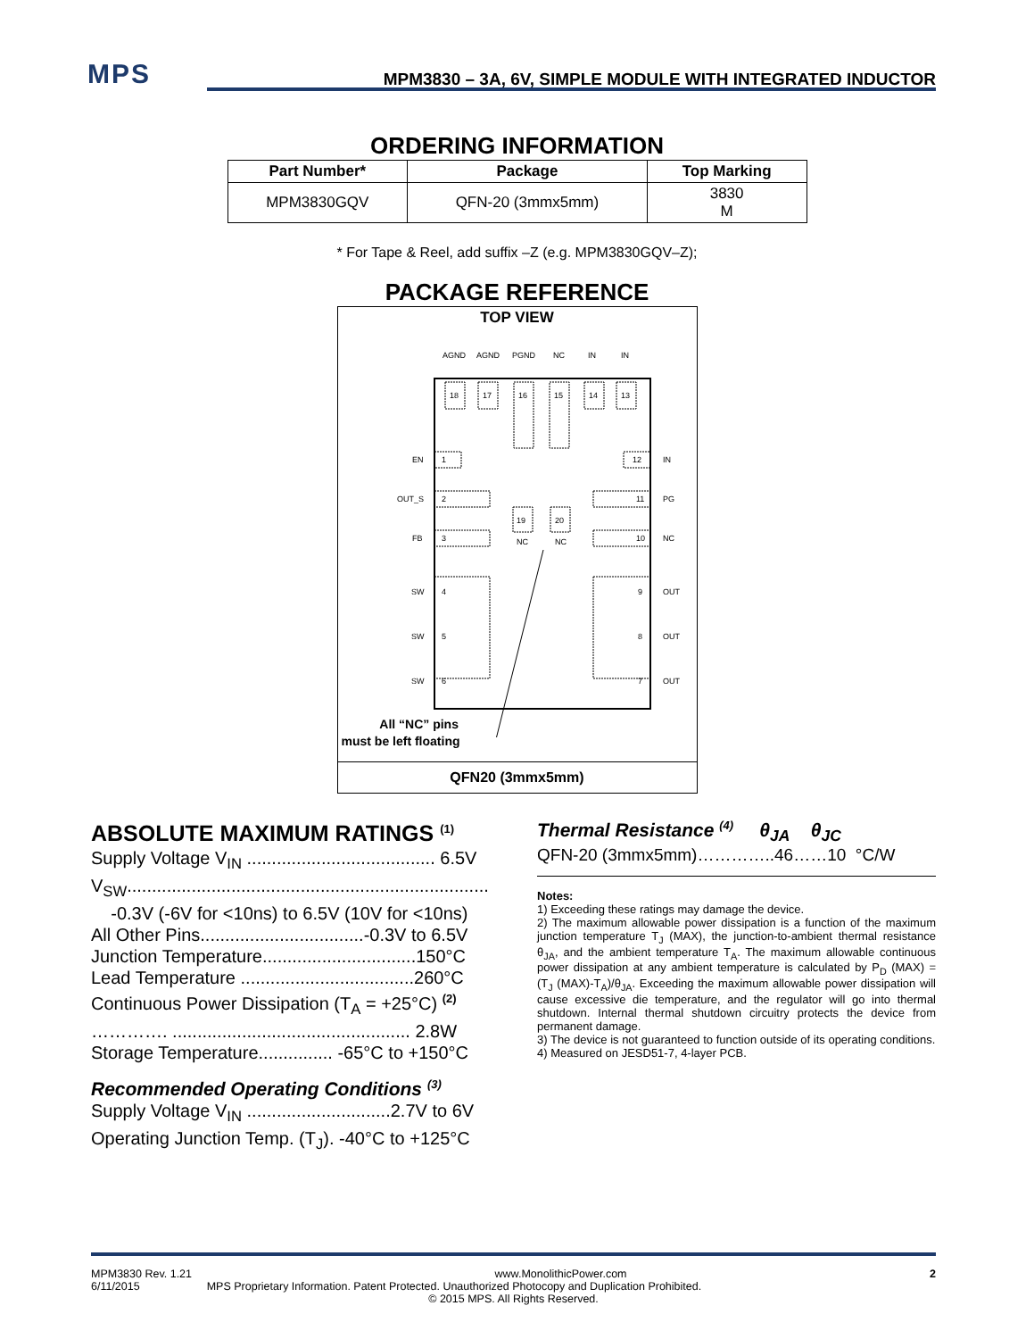MPS MPM3830 – 3A, 6V, SIMPLE MODULE WITH INTEGRATED INDUCTOR
ORDERING INFORMATION
| Part Number* | Package | Top Marking |
| --- | --- | --- |
| MPM3830GQV | QFN-20 (3mmx5mm) | 3830 M |
* For Tape & Reel, add suffix –Z (e.g. MPM3830GQV–Z);
PACKAGE REFERENCE
TOP VIEW
AGND
AGND
PGND
NC
IN
IN
18
17
16
15
14
13
EN
1
12
IN
OUT_S
2
11
PG
FB
3
10
NC
19
20
NC
NC
SW
4
9
OUT
SW
5
8
OUT
SW
6
7
OUT
All “NC” pins
must be left floating
QFN20 (3mmx5mm)
ABSOLUTE MAXIMUM RATINGS <sup>(1)</sup>
Supply Voltage V<sub>IN</sub> ...................................... 6.5V
V<sub>SW</sub>.........................................................................
-0.3V (-6V for <10ns) to 6.5V (10V for <10ns)
All Other Pins.................................-0.3V to 6.5V
Junction Temperature...............................150°C
Lead Temperature ...................................260°C
Continuous Power Dissipation (T<sub>A</sub> = +25°C) <sup>(2)</sup>
…………. ................................................ 2.8W
Storage Temperature............... -65°C to +150°C
Recommended Operating Conditions <sup>(3)</sup>
Supply Voltage V<sub>IN</sub> .............................2.7V to 6V
Operating Junction Temp. (T<sub>J</sub>). -40°C to +125°C
Thermal Resistance <sup>(4)</sup> θ<sub>JA</sub> θ<sub>JC</sub>
QFN-20 (3mmx5mm)…………..46……10 °C/W
Notes:
1) Exceeding these ratings may damage the device.
2) The maximum allowable power dissipation is a function of the maximum junction temperature T<sub>J</sub> (MAX), the junction-to-ambient thermal resistance θ<sub>JA</sub>, and the ambient temperature T<sub>A</sub>. The maximum allowable continuous power dissipation at any ambient temperature is calculated by P<sub>D</sub> (MAX) = (T<sub>J</sub> (MAX)-T<sub>A</sub>)/θ<sub>JA</sub>. Exceeding the maximum allowable power dissipation will cause excessive die temperature, and the regulator will go into thermal shutdown. Internal thermal shutdown circuitry protects the device from permanent damage.
3) The device is not guaranteed to function outside of its operating conditions.
4) Measured on JESD51-7, 4-layer PCB.
MPM3830 Rev. 1.21 www.MonolithicPower.com 2
6/11/2015 MPS Proprietary Information. Patent Protected. Unauthorized Photocopy and Duplication Prohibited.
© 2015 MPS. All Rights Reserved.